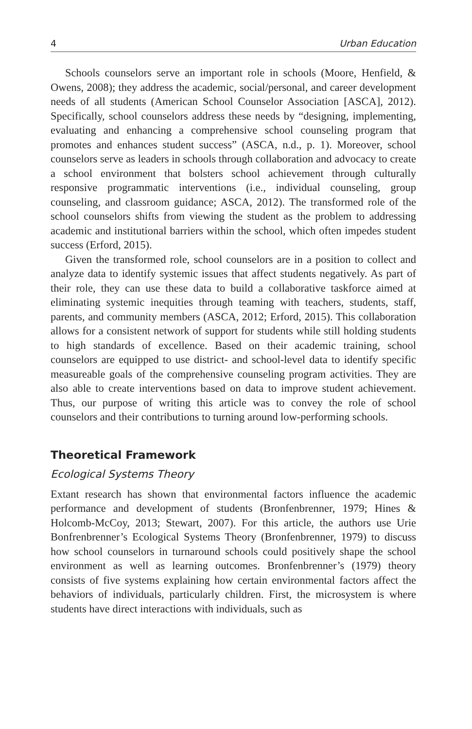4 Urban Education
Schools counselors serve an important role in schools (Moore, Henfield, & Owens, 2008); they address the academic, social/personal, and career development needs of all students (American School Counselor Association [ASCA], 2012). Specifically, school counselors address these needs by “designing, implementing, evaluating and enhancing a comprehensive school counseling program that promotes and enhances student success” (ASCA, n.d., p. 1). Moreover, school counselors serve as leaders in schools through collaboration and advocacy to create a school environment that bolsters school achievement through culturally responsive programmatic interventions (i.e., individual counseling, group counseling, and classroom guidance; ASCA, 2012). The transformed role of the school counselors shifts from viewing the student as the problem to addressing academic and institutional barriers within the school, which often impedes student success (Erford, 2015).
Given the transformed role, school counselors are in a position to collect and analyze data to identify systemic issues that affect students negatively. As part of their role, they can use these data to build a collaborative taskforce aimed at eliminating systemic inequities through teaming with teachers, students, staff, parents, and community members (ASCA, 2012; Erford, 2015). This collaboration allows for a consistent network of support for students while still holding students to high standards of excellence. Based on their academic training, school counselors are equipped to use district- and school-level data to identify specific measureable goals of the comprehensive counseling program activities. They are also able to create interventions based on data to improve student achievement. Thus, our purpose of writing this article was to convey the role of school counselors and their contributions to turning around low-performing schools.
Theoretical Framework
Ecological Systems Theory
Extant research has shown that environmental factors influence the academic performance and development of students (Bronfenbrenner, 1979; Hines & Holcomb-McCoy, 2013; Stewart, 2007). For this article, the authors use Urie Bonfrenbrenner’s Ecological Systems Theory (Bronfenbrenner, 1979) to discuss how school counselors in turnaround schools could positively shape the school environment as well as learning outcomes. Bronfenbrenner’s (1979) theory consists of five systems explaining how certain environmental factors affect the behaviors of individuals, particularly children. First, the microsystem is where students have direct interactions with individuals, such as